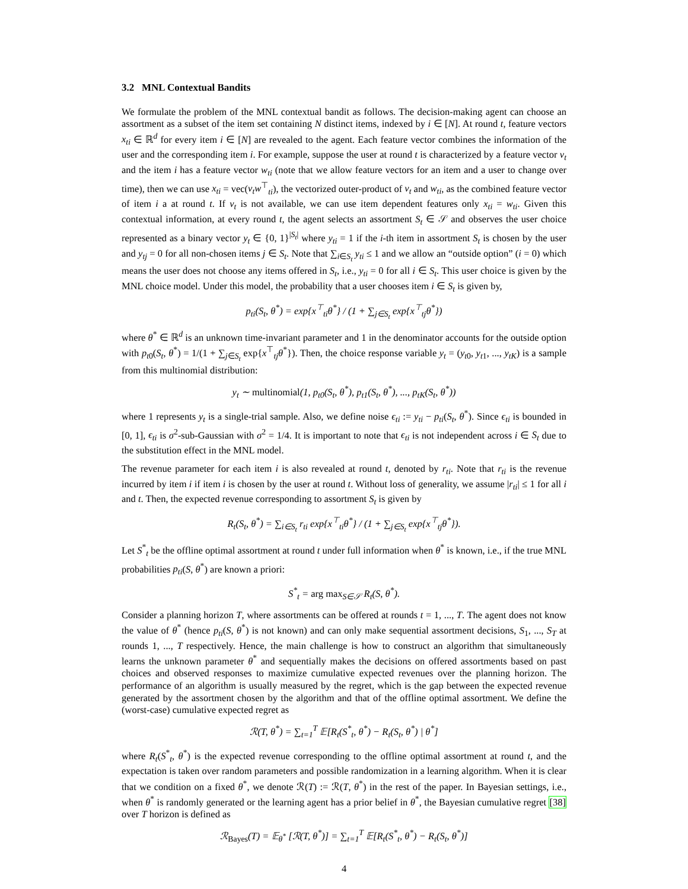3.2 MNL Contextual Bandits
We formulate the problem of the MNL contextual bandit as follows. The decision-making agent can choose an assortment as a subset of the item set containing N distinct items, indexed by i ∈ [N]. At round t, feature vectors x<sub>ti</sub> ∈ ℝ<sup>d</sup> for every item i ∈ [N] are revealed to the agent. Each feature vector combines the information of the user and the corresponding item i. For example, suppose the user at round t is characterized by a feature vector v<sub>t</sub> and the item i has a feature vector w<sub>ti</sub> (note that we allow feature vectors for an item and a user to change over time), then we can use x<sub>ti</sub> = vec(v<sub>t</sub>w<sup>⊤</sup><sub>ti</sub>), the vectorized outer-product of v<sub>t</sub> and w<sub>ti</sub>, as the combined feature vector of item i a at round t. If v<sub>t</sub> is not available, we can use item dependent features only x<sub>ti</sub> = w<sub>ti</sub>. Given this contextual information, at every round t, the agent selects an assortment S<sub>t</sub> ∈ 𝒮 and observes the user choice represented as a binary vector y<sub>t</sub> ∈ {0, 1}<sup>|S<sub>t</sub>|</sup> where y<sub>ti</sub> = 1 if the i-th item in assortment S<sub>t</sub> is chosen by the user and y<sub>tj</sub> = 0 for all non-chosen items j ∈ S<sub>t</sub>. Note that ∑<sub>i∈S<sub>t</sub></sub> y<sub>ti</sub> ≤ 1 and we allow an “outside option” (i = 0) which means the user does not choose any items offered in S<sub>t</sub>, i.e., y<sub>ti</sub> = 0 for all i ∈ S<sub>t</sub>. This user choice is given by the MNL choice model. Under this model, the probability that a user chooses item i ∈ S<sub>t</sub> is given by,
p<sub>ti</sub>(S<sub>t</sub>, θ<sup>*</sup>) = exp{x<sup>⊤</sup><sub>ti</sub>θ<sup>*</sup>} / (1 + ∑<sub>j∈S<sub>t</sub></sub> exp{x<sup>⊤</sup><sub>tj</sub>θ<sup>*</sup>})
where θ<sup>*</sup> ∈ ℝ<sup>d</sup> is an unknown time-invariant parameter and 1 in the denominator accounts for the outside option with p<sub>t0</sub>(S<sub>t</sub>, θ<sup>*</sup>) = 1/(1 + ∑<sub>j∈S<sub>t</sub></sub> exp{x<sup>⊤</sup><sub>tj</sub>θ<sup>*</sup>}). Then, the choice response variable y<sub>t</sub> = (y<sub>t0</sub>, y<sub>t1</sub>, ..., y<sub>tK</sub>) is a sample from this multinomial distribution:
y<sub>t</sub> ∼ multinomial(1, p<sub>t0</sub>(S<sub>t</sub>, θ<sup>*</sup>), p<sub>t1</sub>(S<sub>t</sub>, θ<sup>*</sup>), ..., p<sub>tK</sub>(S<sub>t</sub>, θ<sup>*</sup>))
where 1 represents y<sub>t</sub> is a single-trial sample. Also, we define noise ϵ<sub>ti</sub> := y<sub>ti</sub> − p<sub>ti</sub>(S<sub>t</sub>, θ<sup>*</sup>). Since ϵ<sub>ti</sub> is bounded in [0, 1], ϵ<sub>ti</sub> is σ<sup>2</sup>-sub-Gaussian with σ<sup>2</sup> = 1/4. It is important to note that ϵ<sub>ti</sub> is not independent across i ∈ S<sub>t</sub> due to the substitution effect in the MNL model.
The revenue parameter for each item i is also revealed at round t, denoted by r<sub>ti</sub>. Note that r<sub>ti</sub> is the revenue incurred by item i if item i is chosen by the user at round t. Without loss of generality, we assume |r<sub>ti</sub>| ≤ 1 for all i and t. Then, the expected revenue corresponding to assortment S<sub>t</sub> is given by
R<sub>t</sub>(S<sub>t</sub>, θ<sup>*</sup>) = ∑<sub>i∈S<sub>t</sub></sub> r<sub>ti</sub> exp{x<sup>⊤</sup><sub>ti</sub>θ<sup>*</sup>} / (1 + ∑<sub>j∈S<sub>t</sub></sub> exp{x<sup>⊤</sup><sub>tj</sub>θ<sup>*</sup>}).
Let S<sup>*</sup><sub>t</sub> be the offline optimal assortment at round t under full information when θ<sup>*</sup> is known, i.e., if the true MNL probabilities p<sub>ti</sub>(S, θ<sup>*</sup>) are known a priori:
S<sup>*</sup><sub>t</sub> = arg max<sub>S∈𝒮</sub> R<sub>t</sub>(S, θ<sup>*</sup>).
Consider a planning horizon T, where assortments can be offered at rounds t = 1, ..., T. The agent does not know the value of θ<sup>*</sup> (hence p<sub>ti</sub>(S, θ<sup>*</sup>) is not known) and can only make sequential assortment decisions, S<sub>1</sub>, ..., S<sub>T</sub> at rounds 1, ..., T respectively. Hence, the main challenge is how to construct an algorithm that simultaneously learns the unknown parameter θ<sup>*</sup> and sequentially makes the decisions on offered assortments based on past choices and observed responses to maximize cumulative expected revenues over the planning horizon. The performance of an algorithm is usually measured by the regret, which is the gap between the expected revenue generated by the assortment chosen by the algorithm and that of the offline optimal assortment. We define the (worst-case) cumulative expected regret as
ℛ(T, θ<sup>*</sup>) = ∑<sub>t=1</sub><sup>T</sup> 𝔼[R<sub>t</sub>(S<sup>*</sup><sub>t</sub>, θ<sup>*</sup>) − R<sub>t</sub>(S<sub>t</sub>, θ<sup>*</sup>) | θ<sup>*</sup>]
where R<sub>t</sub>(S<sup>*</sup><sub>t</sub>, θ<sup>*</sup>) is the expected revenue corresponding to the offline optimal assortment at round t, and the expectation is taken over random parameters and possible randomization in a learning algorithm. When it is clear that we condition on a fixed θ<sup>*</sup>, we denote ℛ(T) := ℛ(T, θ<sup>*</sup>) in the rest of the paper. In Bayesian settings, i.e., when θ<sup>*</sup> is randomly generated or the learning agent has a prior belief in θ<sup>*</sup>, the Bayesian cumulative regret [38] over T horizon is defined as
ℛ<sub>Bayes</sub>(T) = 𝔼<sub>θ<sup>*</sup></sub> [ℛ(T, θ<sup>*</sup>)] = ∑<sub>t=1</sub><sup>T</sup> 𝔼[R<sub>t</sub>(S<sup>*</sup><sub>t</sub>, θ<sup>*</sup>) − R<sub>t</sub>(S<sub>t</sub>, θ<sup>*</sup>)]
4